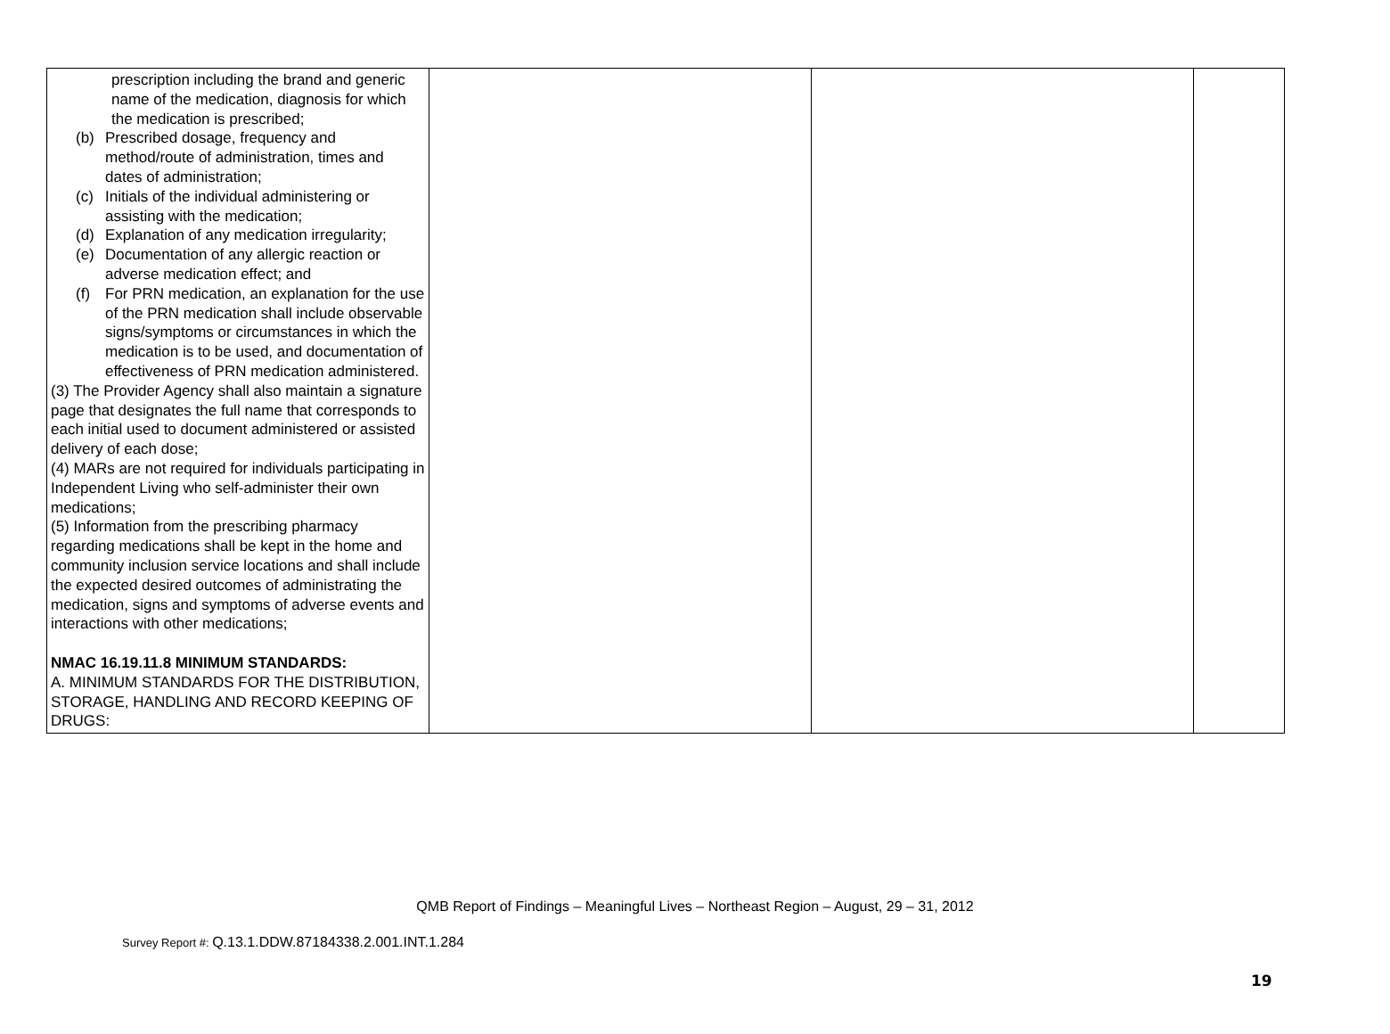| prescription including the brand and generic name of the medication, diagnosis for which the medication is prescribed; (b) Prescribed dosage, frequency and method/route of administration, times and dates of administration; (c) Initials of the individual administering or assisting with the medication; (d) Explanation of any medication irregularity; (e) Documentation of any allergic reaction or adverse medication effect; and (f) For PRN medication, an explanation for the use of the PRN medication shall include observable signs/symptoms or circumstances in which the medication is to be used, and documentation of effectiveness of PRN medication administered. (3) The Provider Agency shall also maintain a signature page that designates the full name that corresponds to each initial used to document administered or assisted delivery of each dose; (4) MARs are not required for individuals participating in Independent Living who self-administer their own medications; (5) Information from the prescribing pharmacy regarding medications shall be kept in the home and community inclusion service locations and shall include the expected desired outcomes of administrating the medication, signs and symptoms of adverse events and interactions with other medications; NMAC 16.19.11.8 MINIMUM STANDARDS: A. MINIMUM STANDARDS FOR THE DISTRIBUTION, STORAGE, HANDLING AND RECORD KEEPING OF DRUGS: | | | |
QMB Report of Findings – Meaningful Lives – Northeast Region – August, 29 – 31, 2012
Survey Report #: Q.13.1.DDW.87184338.2.001.INT.1.284
19